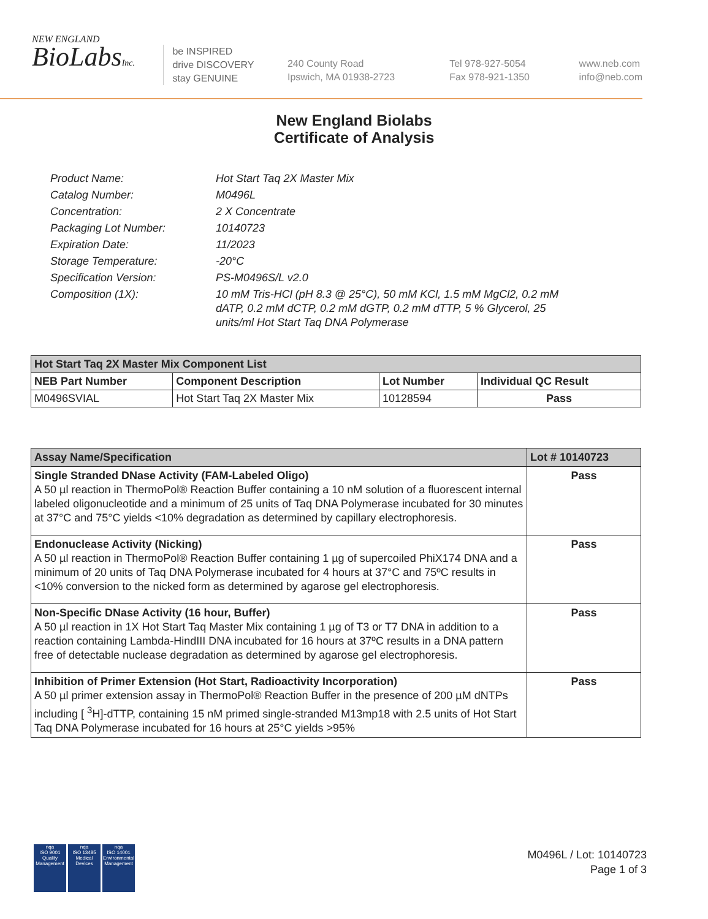NEW ENGLAND
BioLabsInc.
be INSPIRED
drive DISCOVERY
stay GENUINE
240 County Road
Ipswich, MA 01938-2723
Tel 978-927-5054
Fax 978-921-1350
www.neb.com
info@neb.com
New England Biolabs
Certificate of Analysis
| Product Name: | Hot Start Taq 2X Master Mix |
| Catalog Number: | M0496L |
| Concentration: | 2 X Concentrate |
| Packaging Lot Number: | 10140723 |
| Expiration Date: | 11/2023 |
| Storage Temperature: | -20°C |
| Specification Version: | PS-M0496S/L v2.0 |
| Composition (1X): | 10 mM Tris-HCl (pH 8.3 @ 25°C), 50 mM KCl, 1.5 mM MgCl2, 0.2 mM dATP, 0.2 mM dCTP, 0.2 mM dGTP, 0.2 mM dTTP, 5 % Glycerol, 25 units/ml Hot Start Taq DNA Polymerase |
| Hot Start Taq 2X Master Mix Component List | | | |
| --- | --- | --- | --- |
| NEB Part Number | Component Description | Lot Number | Individual QC Result |
| M0496SVIAL | Hot Start Taq 2X Master Mix | 10128594 | Pass |
| Assay Name/Specification | Lot # 10140723 |
| --- | --- |
| Single Stranded DNase Activity (FAM-Labeled Oligo) A 50 µl reaction in ThermoPol® Reaction Buffer containing a 10 nM solution of a fluorescent internal labeled oligonucleotide and a minimum of 25 units of Taq DNA Polymerase incubated for 30 minutes at 37°C and 75°C yields <10% degradation as determined by capillary electrophoresis. | Pass |
| Endonuclease Activity (Nicking) A 50 µl reaction in ThermoPol® Reaction Buffer containing 1 µg of supercoiled PhiX174 DNA and a minimum of 20 units of Taq DNA Polymerase incubated for 4 hours at 37°C and 75ºC results in <10% conversion to the nicked form as determined by agarose gel electrophoresis. | Pass |
| Non-Specific DNase Activity (16 hour, Buffer) A 50 µl reaction in 1X Hot Start Taq Master Mix containing 1 µg of T3 or T7 DNA in addition to a reaction containing Lambda-HindIII DNA incubated for 16 hours at 37ºC results in a DNA pattern free of detectable nuclease degradation as determined by agarose gel electrophoresis. | Pass |
| Inhibition of Primer Extension (Hot Start, Radioactivity Incorporation) A 50 µl primer extension assay in ThermoPol® Reaction Buffer in the presence of 200 µM dNTPs including [ <sup>3</sup>H]-dTTP, containing 15 nM primed single-stranded M13mp18 with 2.5 units of Hot Start Taq DNA Polymerase incubated for 16 hours at 25°C yields >95% | Pass |
nqa
ISO 9001
Quality Management
nqa
ISO 13485
Medical Devices
nqa
ISO 14001
Environmental Management
M0496L / Lot: 10140723
Page 1 of 3